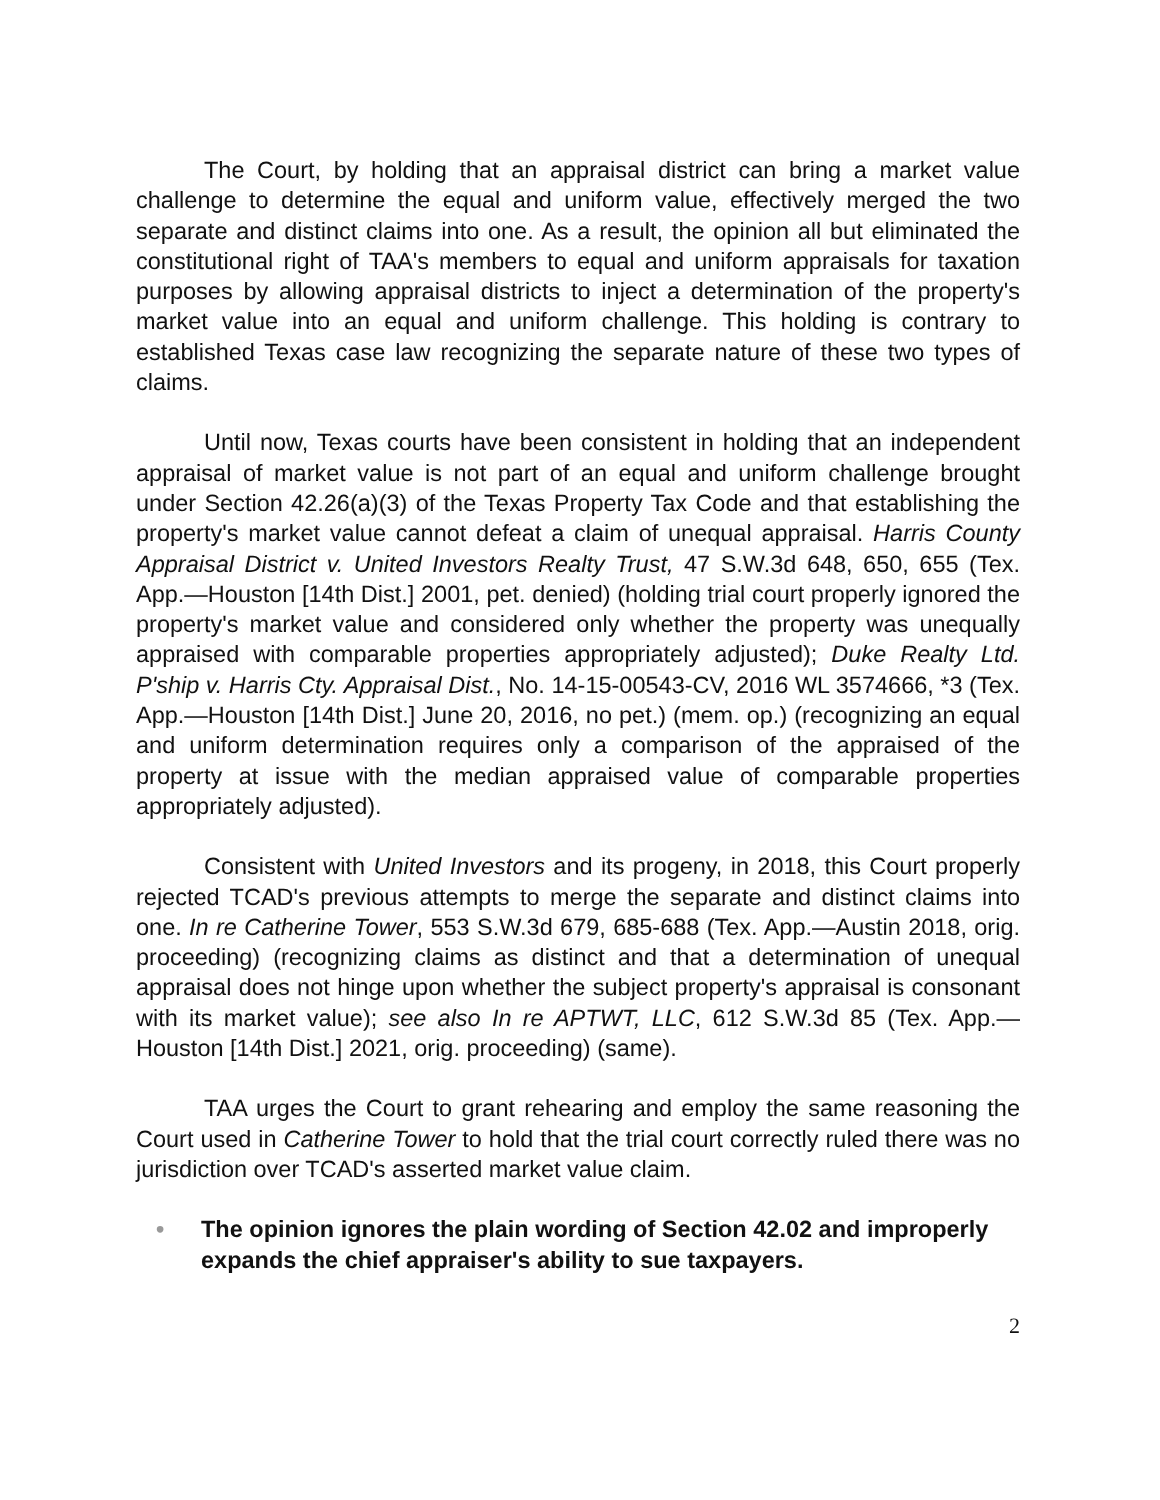The Court, by holding that an appraisal district can bring a market value challenge to determine the equal and uniform value, effectively merged the two separate and distinct claims into one. As a result, the opinion all but eliminated the constitutional right of TAA's members to equal and uniform appraisals for taxation purposes by allowing appraisal districts to inject a determination of the property's market value into an equal and uniform challenge. This holding is contrary to established Texas case law recognizing the separate nature of these two types of claims.
Until now, Texas courts have been consistent in holding that an independent appraisal of market value is not part of an equal and uniform challenge brought under Section 42.26(a)(3) of the Texas Property Tax Code and that establishing the property's market value cannot defeat a claim of unequal appraisal. Harris County Appraisal District v. United Investors Realty Trust, 47 S.W.3d 648, 650, 655 (Tex. App.—Houston [14th Dist.] 2001, pet. denied) (holding trial court properly ignored the property's market value and considered only whether the property was unequally appraised with comparable properties appropriately adjusted); Duke Realty Ltd. P'ship v. Harris Cty. Appraisal Dist., No. 14-15-00543-CV, 2016 WL 3574666, *3 (Tex. App.—Houston [14th Dist.] June 20, 2016, no pet.) (mem. op.) (recognizing an equal and uniform determination requires only a comparison of the appraised of the property at issue with the median appraised value of comparable properties appropriately adjusted).
Consistent with United Investors and its progeny, in 2018, this Court properly rejected TCAD's previous attempts to merge the separate and distinct claims into one. In re Catherine Tower, 553 S.W.3d 679, 685-688 (Tex. App.—Austin 2018, orig. proceeding) (recognizing claims as distinct and that a determination of unequal appraisal does not hinge upon whether the subject property's appraisal is consonant with its market value); see also In re APTWT, LLC, 612 S.W.3d 85 (Tex. App.—Houston [14th Dist.] 2021, orig. proceeding) (same).
TAA urges the Court to grant rehearing and employ the same reasoning the Court used in Catherine Tower to hold that the trial court correctly ruled there was no jurisdiction over TCAD's asserted market value claim.
• The opinion ignores the plain wording of Section 42.02 and improperly expands the chief appraiser's ability to sue taxpayers.
2